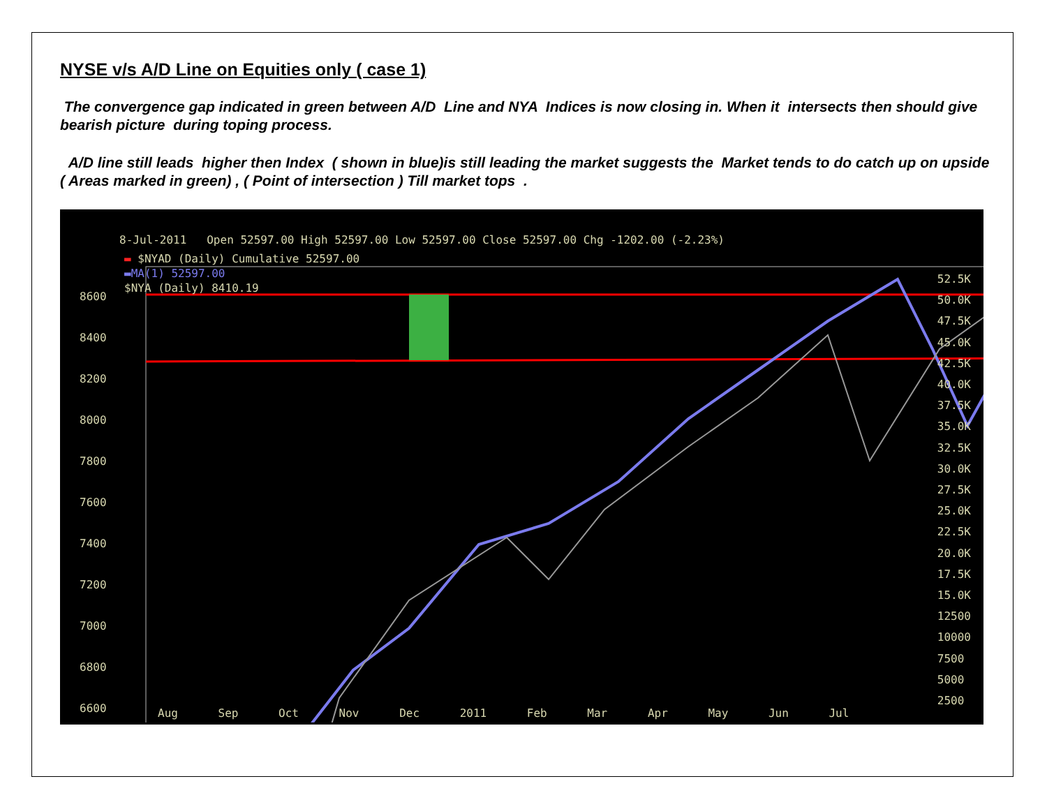NYSE v/s A/D Line on Equities only ( case 1)
The convergence gap indicated in green between A/D Line and NYA Indices is now closing in. When it intersects then should give bearish picture during toping process.
A/D line still leads higher then Index ( shown in blue)is still leading the market suggests the Market tends to do catch up on upside ( Areas marked in green) , ( Point of intersection ) Till market tops .
8-Jul-2011 Open 52597.00 High 52597.00 Low 52597.00 Close 52597.00 Chg -1202.00 (-2.23%)
▬ $NYAD (Daily) Cumulative 52597.00
▬MA(1) 52597.00
$NYA (Daily) 8410.19
8600
8400
8200
8000
7800
7600
7400
7200
7000
6800
6600
52.5K
50.0K
47.5K
45.0K
42.5K
40.0K
37.5K
35.0K
32.5K
30.0K
27.5K
25.0K
22.5K
20.0K
17.5K
15.0K
12500
10000
7500
5000
2500
Aug Sep Oct Nov Dec 2011 Feb Mar Apr May Jun Jul